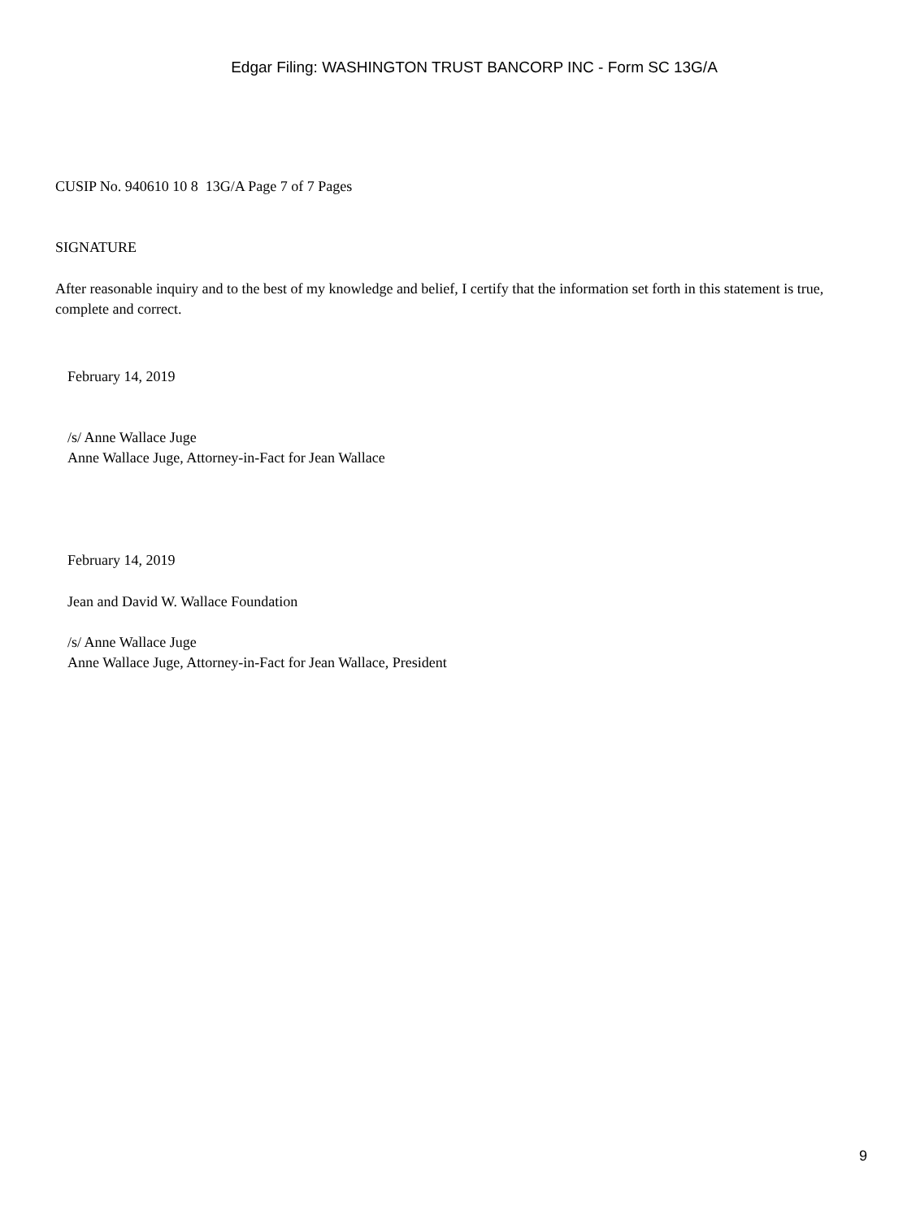Edgar Filing: WASHINGTON TRUST BANCORP INC - Form SC 13G/A
CUSIP No. 940610 10 8 13G/A Page 7 of 7 Pages
SIGNATURE
After reasonable inquiry and to the best of my knowledge and belief, I certify that the information set forth in this statement is true, complete and correct.
February 14, 2019
/s/ Anne Wallace Juge
Anne Wallace Juge, Attorney-in-Fact for Jean Wallace
February 14, 2019
Jean and David W. Wallace Foundation
/s/ Anne Wallace Juge
Anne Wallace Juge, Attorney-in-Fact for Jean Wallace, President
9